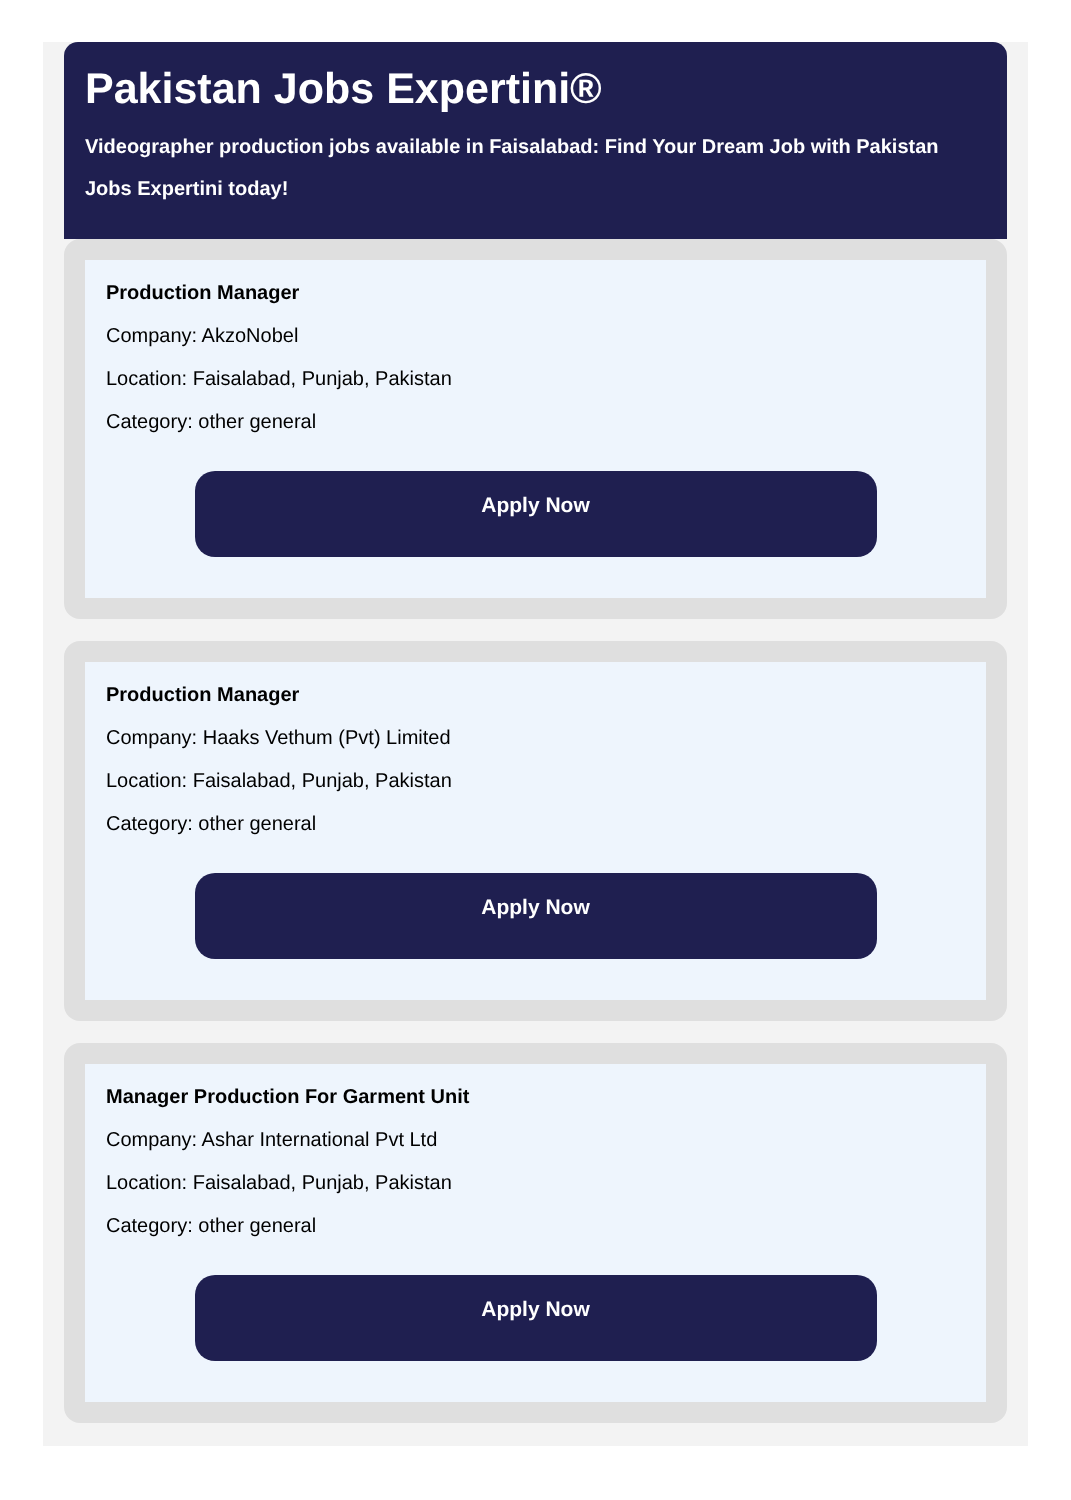Pakistan Jobs Expertini®
Videographer production jobs available in Faisalabad: Find Your Dream Job with Pakistan Jobs Expertini today!
Production Manager
Company: AkzoNobel
Location: Faisalabad, Punjab, Pakistan
Category: other general
Apply Now
Production Manager
Company: Haaks Vethum (Pvt) Limited
Location: Faisalabad, Punjab, Pakistan
Category: other general
Apply Now
Manager Production For Garment Unit
Company: Ashar International Pvt Ltd
Location: Faisalabad, Punjab, Pakistan
Category: other general
Apply Now